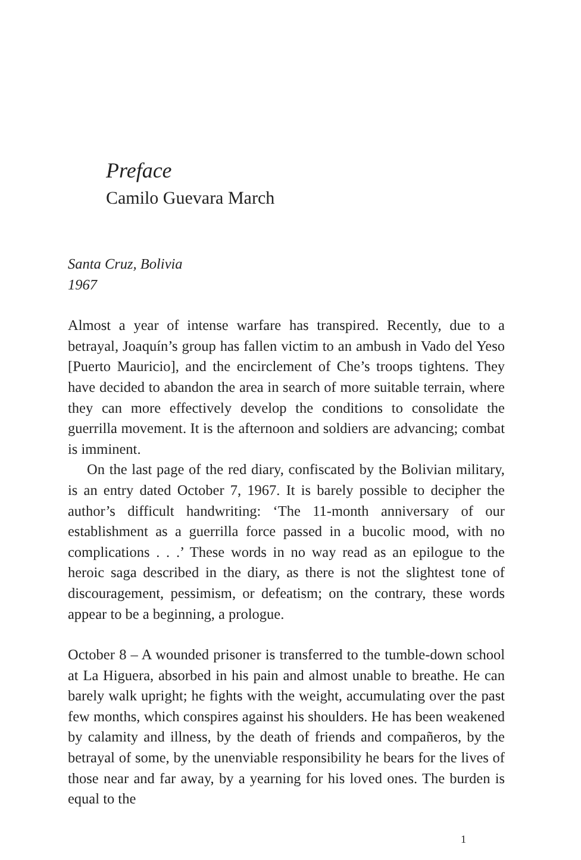Preface
Camilo Guevara March
Santa Cruz, Bolivia
1967
Almost a year of intense warfare has transpired. Recently, due to a betrayal, Joaquín’s group has fallen victim to an ambush in Vado del Yeso [Puerto Mauricio], and the encirclement of Che’s troops tightens. They have decided to abandon the area in search of more suitable terrain, where they can more effectively develop the conditions to consolidate the guerrilla movement. It is the afternoon and soldiers are advancing; combat is imminent.
On the last page of the red diary, confiscated by the Bolivian military, is an entry dated October 7, 1967. It is barely possible to decipher the author’s difficult handwriting: ‘The 11-month anniversary of our establishment as a guerrilla force passed in a bucolic mood, with no complications . . .’ These words in no way read as an epilogue to the heroic saga described in the diary, as there is not the slightest tone of discouragement, pessimism, or defeatism; on the contrary, these words appear to be a beginning, a prologue.
October 8 – A wounded prisoner is transferred to the tumble-down school at La Higuera, absorbed in his pain and almost unable to breathe. He can barely walk upright; he fights with the weight, accumulating over the past few months, which conspires against his shoulders. He has been weakened by calamity and illness, by the death of friends and compañeros, by the betrayal of some, by the unenviable responsibility he bears for the lives of those near and far away, by a yearning for his loved ones. The burden is equal to the
1